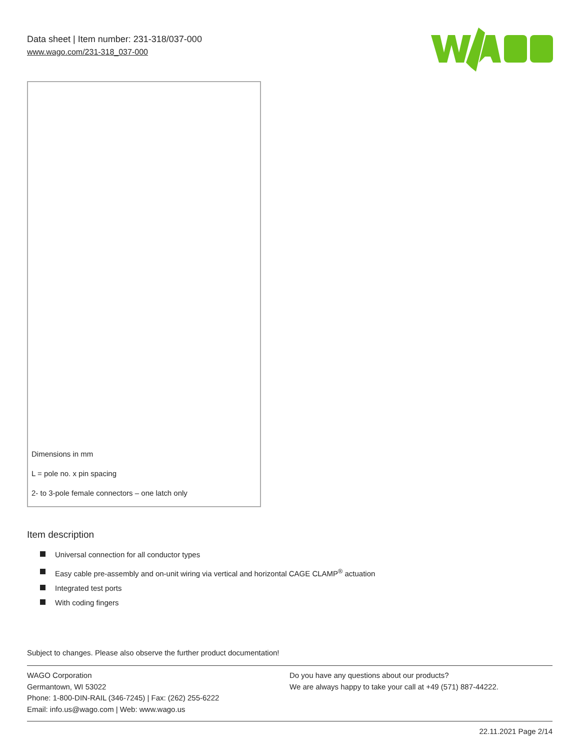Data sheet | Item number: 231-318/037-000
www.wago.com/231-318_037-000
Dimensions in mm
L = pole no. x pin spacing
2- to 3-pole female connectors – one latch only
Item description
Universal connection for all conductor types
Easy cable pre-assembly and on-unit wiring via vertical and horizontal CAGE CLAMP<sup>®</sup> actuation
Integrated test ports
With coding fingers
Subject to changes. Please also observe the further product documentation!
WAGO Corporation
Germantown, WI 53022
Phone: 1-800-DIN-RAIL (346-7245) | Fax: (262) 255-6222
Email: info.us@wago.com | Web: www.wago.us
Do you have any questions about our products?
We are always happy to take your call at +49 (571) 887-44222.
22.11.2021 Page 2/14